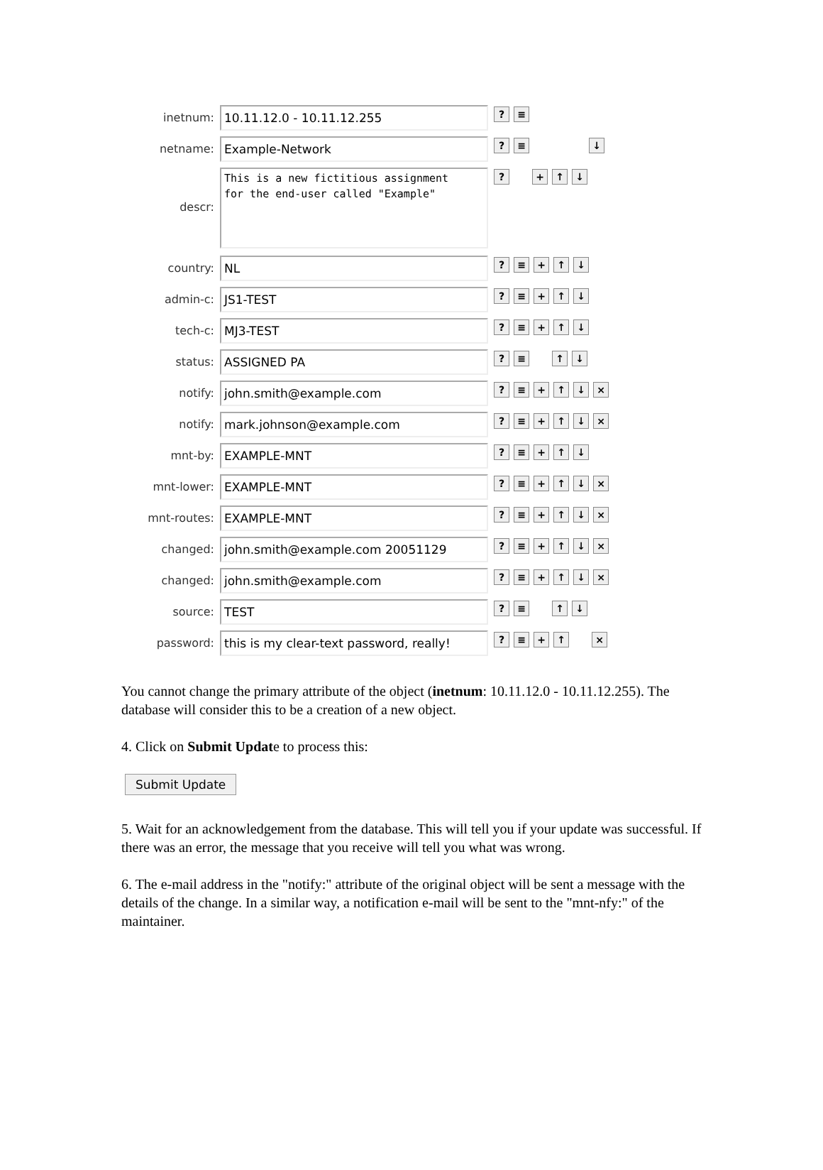inetnum:
10.11.12.0 - 10.11.12.255
? ≡
netname:
Example-Network
? ≡ ↓
descr:
This is a new fictitious assignment
for the end-user called "Example"
? + ↑ ↓
country:
NL
? ≡ + ↑ ↓
admin-c:
JS1-TEST
? ≡ + ↑ ↓
tech-c:
MJ3-TEST
? ≡ + ↑ ↓
status:
ASSIGNED PA
? ≡ ↑ ↓
notify:
john.smith@example.com
? ≡ + ↑ ↓ ×
notify:
mark.johnson@example.com
? ≡ + ↑ ↓ ×
mnt-by:
EXAMPLE-MNT
? ≡ + ↑ ↓
mnt-lower:
EXAMPLE-MNT
? ≡ + ↑ ↓ ×
mnt-routes:
EXAMPLE-MNT
? ≡ + ↑ ↓ ×
changed:
john.smith@example.com 20051129
? ≡ + ↑ ↓ ×
changed:
john.smith@example.com
? ≡ + ↑ ↓ ×
source:
TEST
? ≡ ↑ ↓
password:
this is my clear-text password, really!
? ≡ + ↑ ×
You cannot change the primary attribute of the object (inetnum: 10.11.12.0 - 10.11.12.255). The database will consider this to be a creation of a new object.
4. Click on Submit Update to process this:
Submit Update
5. Wait for an acknowledgement from the database. This will tell you if your update was successful. If there was an error, the message that you receive will tell you what was wrong.
6. The e-mail address in the "notify:" attribute of the original object will be sent a message with the details of the change. In a similar way, a notification e-mail will be sent to the "mnt-nfy:" of the maintainer.